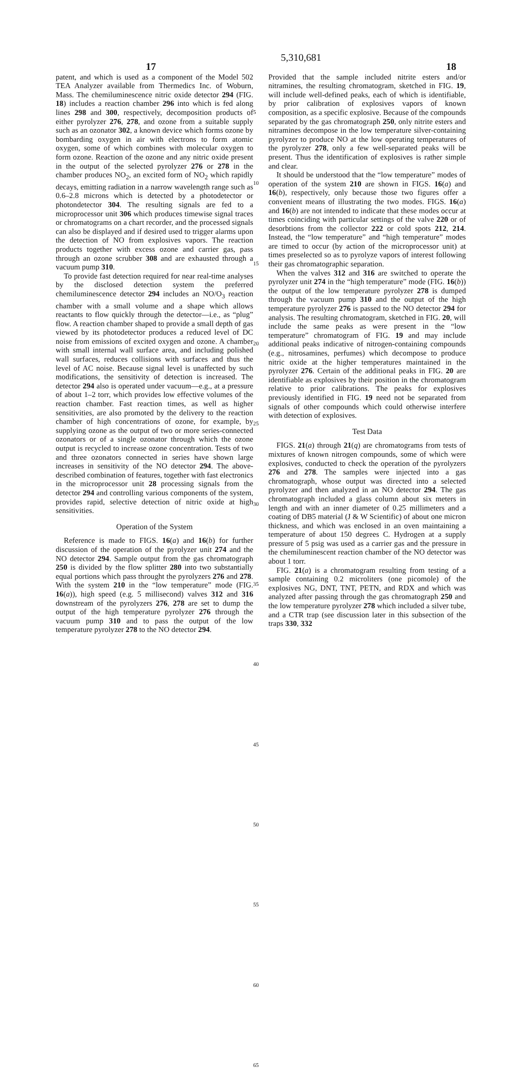17 5,310,681 18
patent, and which is used as a component of the Model 502 TEA Analyzer available from Thermedics Inc. of Woburn, Mass. The chemiluminescence nitric oxide detector 294 (FIG. 18) includes a reaction chamber 296 into which is fed along lines 298 and 300, respectively, decomposition products of either pyrolyzer 276, 278, and ozone from a suitable supply such as an ozonator 302, a known device which forms ozone by bombarding oxygen in air with electrons to form atomic oxygen, some of which combines with molecular oxygen to form ozone. Reaction of the ozone and any nitric oxide present in the output of the selected pyrolyzer 276 or 278 in the chamber produces NO<sub>2</sub>, an excited form of NO<sub>2</sub> which rapidly decays, emitting radiation in a narrow wavelength range such as 0.6–2.8 microns which is detected by a photodetector or photondetector 304. The resulting signals are fed to a microprocessor unit 306 which produces timewise signal traces or chromatograms on a chart recorder, and the processed signals can also be displayed and if desired used to trigger alarms upon the detection of NO from explosives vapors. The reaction products together with excess ozone and carrier gas, pass through an ozone scrubber 308 and are exhausted through a vacuum pump 310.
To provide fast detection required for near real-time analyses by the disclosed detection system the preferred chemiluminescence detector 294 includes an NO/O<sub>3</sub> reaction chamber with a small volume and a shape which allows reactants to flow quickly through the detector—i.e., as “plug” flow. A reaction chamber shaped to provide a small depth of gas viewed by its photodetector produces a reduced level of DC noise from emissions of excited oxygen and ozone. A chamber with small internal wall surface area, and including polished wall surfaces, reduces collisions with surfaces and thus the level of AC noise. Because signal level is unaffected by such modifications, the sensitivity of detection is increased. The detector 294 also is operated under vacuum—e.g., at a pressure of about 1–2 torr, which provides low effective volumes of the reaction chamber. Fast reaction times, as well as higher sensitivities, are also promoted by the delivery to the reaction chamber of high concentrations of ozone, for example, by supplying ozone as the output of two or more series-connected ozonators or of a single ozonator through which the ozone output is recycled to increase ozone concentration. Tests of two and three ozonators connected in series have shown large increases in sensitivity of the NO detector 294. The above-described combination of features, together with fast electronics in the microprocessor unit 28 processing signals from the detector 294 and controlling various components of the system, provides rapid, selective detection of nitric oxide at high sensitivities.
Operation of the System
Reference is made to FIGS. 16(a) and 16(b) for further discussion of the operation of the pyrolyzer unit 274 and the NO detector 294. Sample output from the gas chromatograph 250 is divided by the flow splitter 280 into two substantially equal portions which pass throught the pyrolyzers 276 and 278. With the system 210 in the “low temperature” mode (FIG. 16(a)), high speed (e.g. 5 millisecond) valves 312 and 316 downstream of the pyrolyzers 276, 278 are set to dump the output of the high temperature pyrolyzer 276 through the vacuum pump 310 and to pass the output of the low temperature pyrolyzer 278 to the NO detector 294.
5
10
15
20
25
30
35
40
45
50
55
60
65
Provided that the sample included nitrite esters and/or nitramines, the resulting chromatogram, sketched in FIG. 19, will include well-defined peaks, each of which is identifiable, by prior calibration of explosives vapors of known composition, as a specific explosive. Because of the compounds separated by the gas chromatograph 250, only nitrite esters and nitramines decompose in the low temperature silver-containing pyrolyzer to produce NO at the low operating temperatures of the pyrolyzer 278, only a few well-separated peaks will be present. Thus the identification of explosives is rather simple and clear.
It should be understood that the “low temperature” modes of operation of the system 210 are shown in FIGS. 16(a) and 16(b), respectively, only because those two figures offer a convenient means of illustrating the two modes. FIGS. 16(a) and 16(b) are not intended to indicate that these modes occur at times coinciding with particular settings of the valve 220 or of desorbtions from the collector 222 or cold spots 212, 214. Instead, the “low temperature” and “high temperature” modes are timed to occur (by action of the microprocessor unit) at times preselected so as to pyrolyze vapors of interest following their gas chromatographic separation.
When the valves 312 and 316 are switched to operate the pyrolyzer unit 274 in the “high temperature” mode (FIG. 16(b)) the output of the low temperature pyrolyzer 278 is dumped through the vacuum pump 310 and the output of the high temperature pyrolyzer 276 is passed to the NO detector 294 for analysis. The resulting chromatogram, sketched in FIG. 20, will include the same peaks as were present in the “low temperature” chromatogram of FIG. 19 and may include additional peaks indicative of nitrogen-containing compounds (e.g., nitrosamines, perfumes) which decompose to produce nitric oxide at the higher temperatures maintained in the pyrolyzer 276. Certain of the additional peaks in FIG. 20 are identifiable as explosives by their position in the chromatogram relative to prior calibrations. The peaks for explosives previously identified in FIG. 19 need not be separated from signals of other compounds which could otherwise interfere with detection of explosives.
Test Data
FIGS. 21(a) through 21(q) are chromatograms from tests of mixtures of known nitrogen compounds, some of which were explosives, conducted to check the operation of the pyrolyzers 276 and 278. The samples were injected into a gas chromatograph, whose output was directed into a selected pyrolyzer and then analyzed in an NO detector 294. The gas chromatograph included a glass column about six meters in length and with an inner diameter of 0.25 millimeters and a coating of DB5 material (J & W Scientific) of about one micron thickness, and which was enclosed in an oven maintaining a temperature of about 150 degrees C. Hydrogen at a supply pressure of 5 psig was used as a carrier gas and the pressure in the chemiluminescent reaction chamber of the NO detector was about 1 torr.
FIG. 21(a) is a chromatogram resulting from testing of a sample containing 0.2 microliters (one picomole) of the explosives NG, DNT, TNT, PETN, and RDX and which was analyzed after passing through the gas chromatograph 250 and the low temperature pyrolyzer 278 which included a silver tube, and a CTR trap (see discussion later in this subsection of the traps 330, 332